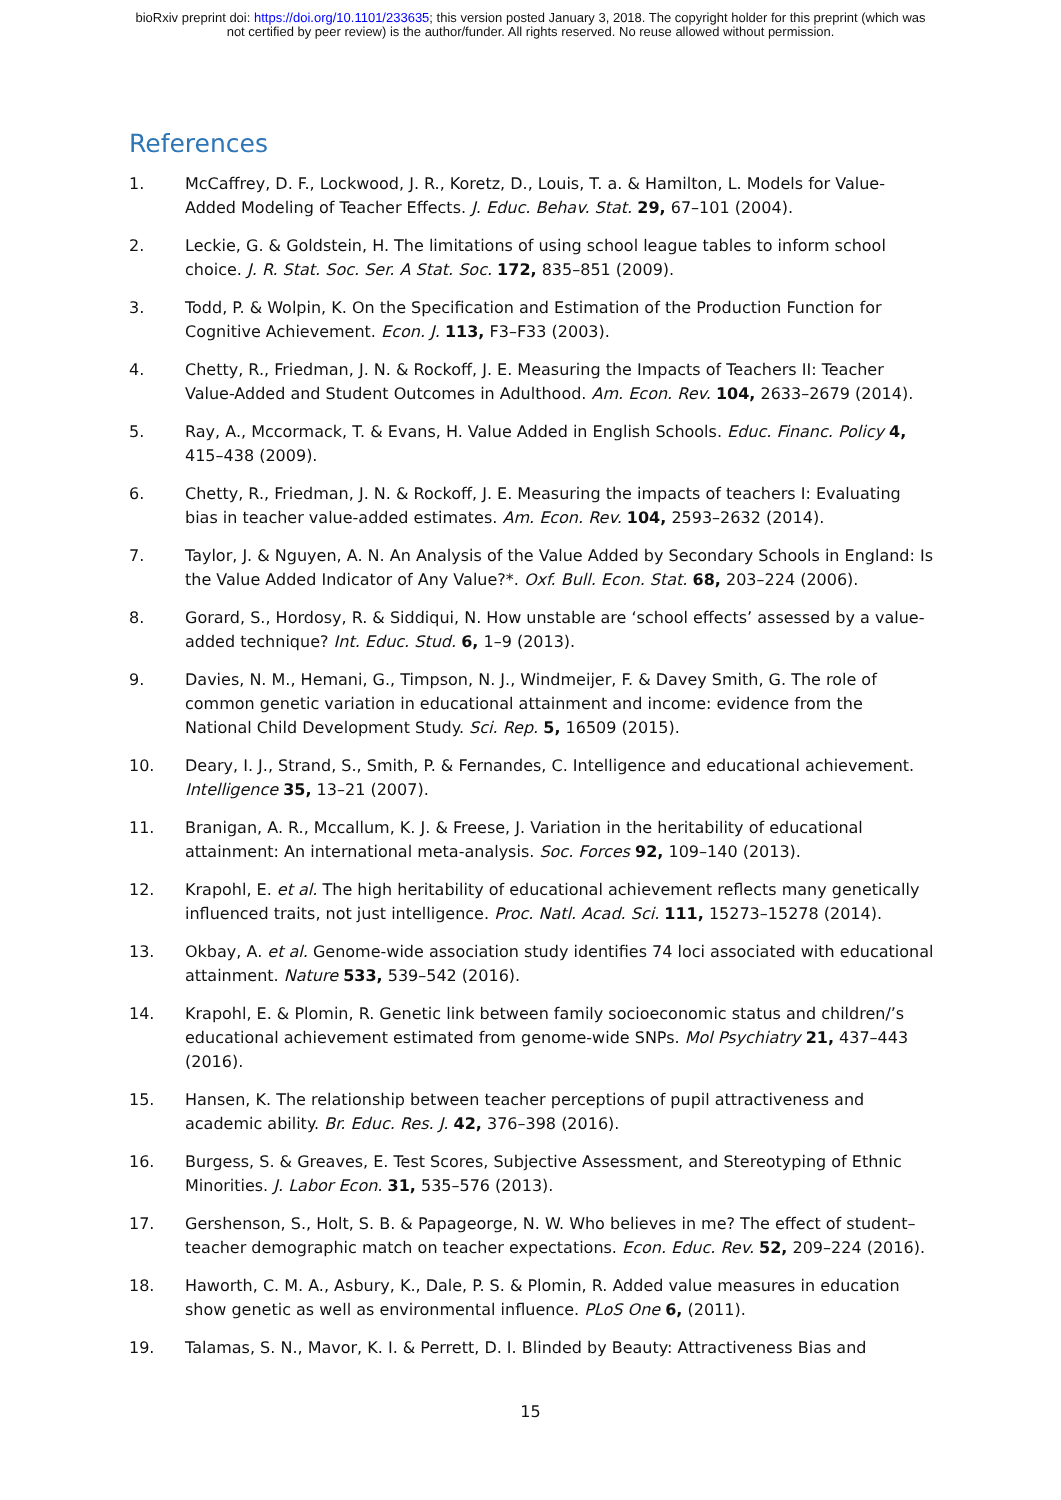bioRxiv preprint doi: https://doi.org/10.1101/233635; this version posted January 3, 2018. The copyright holder for this preprint (which was
not certified by peer review) is the author/funder. All rights reserved. No reuse allowed without permission.
References
1. McCaffrey, D. F., Lockwood, J. R., Koretz, D., Louis, T. a. & Hamilton, L. Models for Value-Added Modeling of Teacher Effects. J. Educ. Behav. Stat. 29, 67–101 (2004).
2. Leckie, G. & Goldstein, H. The limitations of using school league tables to inform school choice. J. R. Stat. Soc. Ser. A Stat. Soc. 172, 835–851 (2009).
3. Todd, P. & Wolpin, K. On the Specification and Estimation of the Production Function for Cognitive Achievement. Econ. J. 113, F3–F33 (2003).
4. Chetty, R., Friedman, J. N. & Rockoff, J. E. Measuring the Impacts of Teachers II: Teacher Value-Added and Student Outcomes in Adulthood. Am. Econ. Rev. 104, 2633–2679 (2014).
5. Ray, A., Mccormack, T. & Evans, H. Value Added in English Schools. Educ. Financ. Policy 4, 415–438 (2009).
6. Chetty, R., Friedman, J. N. & Rockoff, J. E. Measuring the impacts of teachers I: Evaluating bias in teacher value-added estimates. Am. Econ. Rev. 104, 2593–2632 (2014).
7. Taylor, J. & Nguyen, A. N. An Analysis of the Value Added by Secondary Schools in England: Is the Value Added Indicator of Any Value?*. Oxf. Bull. Econ. Stat. 68, 203–224 (2006).
8. Gorard, S., Hordosy, R. & Siddiqui, N. How unstable are ‘school effects’ assessed by a value-added technique? Int. Educ. Stud. 6, 1–9 (2013).
9. Davies, N. M., Hemani, G., Timpson, N. J., Windmeijer, F. & Davey Smith, G. The role of common genetic variation in educational attainment and income: evidence from the National Child Development Study. Sci. Rep. 5, 16509 (2015).
10. Deary, I. J., Strand, S., Smith, P. & Fernandes, C. Intelligence and educational achievement. Intelligence 35, 13–21 (2007).
11. Branigan, A. R., Mccallum, K. J. & Freese, J. Variation in the heritability of educational attainment: An international meta-analysis. Soc. Forces 92, 109–140 (2013).
12. Krapohl, E. et al. The high heritability of educational achievement reflects many genetically influenced traits, not just intelligence. Proc. Natl. Acad. Sci. 111, 15273–15278 (2014).
13. Okbay, A. et al. Genome-wide association study identifies 74 loci associated with educational attainment. Nature 533, 539–542 (2016).
14. Krapohl, E. & Plomin, R. Genetic link between family socioeconomic status and children/’s educational achievement estimated from genome-wide SNPs. Mol Psychiatry 21, 437–443 (2016).
15. Hansen, K. The relationship between teacher perceptions of pupil attractiveness and academic ability. Br. Educ. Res. J. 42, 376–398 (2016).
16. Burgess, S. & Greaves, E. Test Scores, Subjective Assessment, and Stereotyping of Ethnic Minorities. J. Labor Econ. 31, 535–576 (2013).
17. Gershenson, S., Holt, S. B. & Papageorge, N. W. Who believes in me? The effect of student–teacher demographic match on teacher expectations. Econ. Educ. Rev. 52, 209–224 (2016).
18. Haworth, C. M. A., Asbury, K., Dale, P. S. & Plomin, R. Added value measures in education show genetic as well as environmental influence. PLoS One 6, (2011).
19. Talamas, S. N., Mavor, K. I. & Perrett, D. I. Blinded by Beauty: Attractiveness Bias and
15